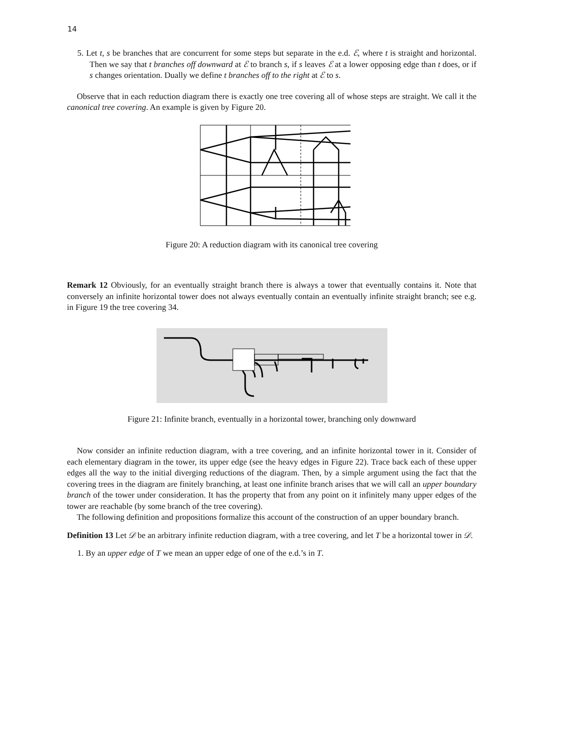14
5. Let t, s be branches that are concurrent for some steps but separate in the e.d. ℰ, where t is straight and horizontal. Then we say that t branches off downward at ℰ to branch s, if s leaves ℰ at a lower opposing edge than t does, or if s changes orientation. Dually we define t branches off to the right at ℰ to s.
Observe that in each reduction diagram there is exactly one tree covering all of whose steps are straight. We call it the canonical tree covering. An example is given by Figure 20.
Figure 20: A reduction diagram with its canonical tree covering
Remark 12 Obviously, for an eventually straight branch there is always a tower that eventually contains it. Note that conversely an infinite horizontal tower does not always eventually contain an eventually infinite straight branch; see e.g. in Figure 19 the tree covering 34.
Figure 21: Infinite branch, eventually in a horizontal tower, branching only downward
Now consider an infinite reduction diagram, with a tree covering, and an infinite horizontal tower in it. Consider of each elementary diagram in the tower, its upper edge (see the heavy edges in Figure 22). Trace back each of these upper edges all the way to the initial diverging reductions of the diagram. Then, by a simple argument using the fact that the covering trees in the diagram are finitely branching, at least one infinite branch arises that we will call an upper boundary branch of the tower under consideration. It has the property that from any point on it infinitely many upper edges of the tower are reachable (by some branch of the tree covering).
The following definition and propositions formalize this account of the construction of an upper boundary branch.
Definition 13 Let 𝒟 be an arbitrary infinite reduction diagram, with a tree covering, and let T be a horizontal tower in 𝒟.
1. By an upper edge of T we mean an upper edge of one of the e.d.’s in T.